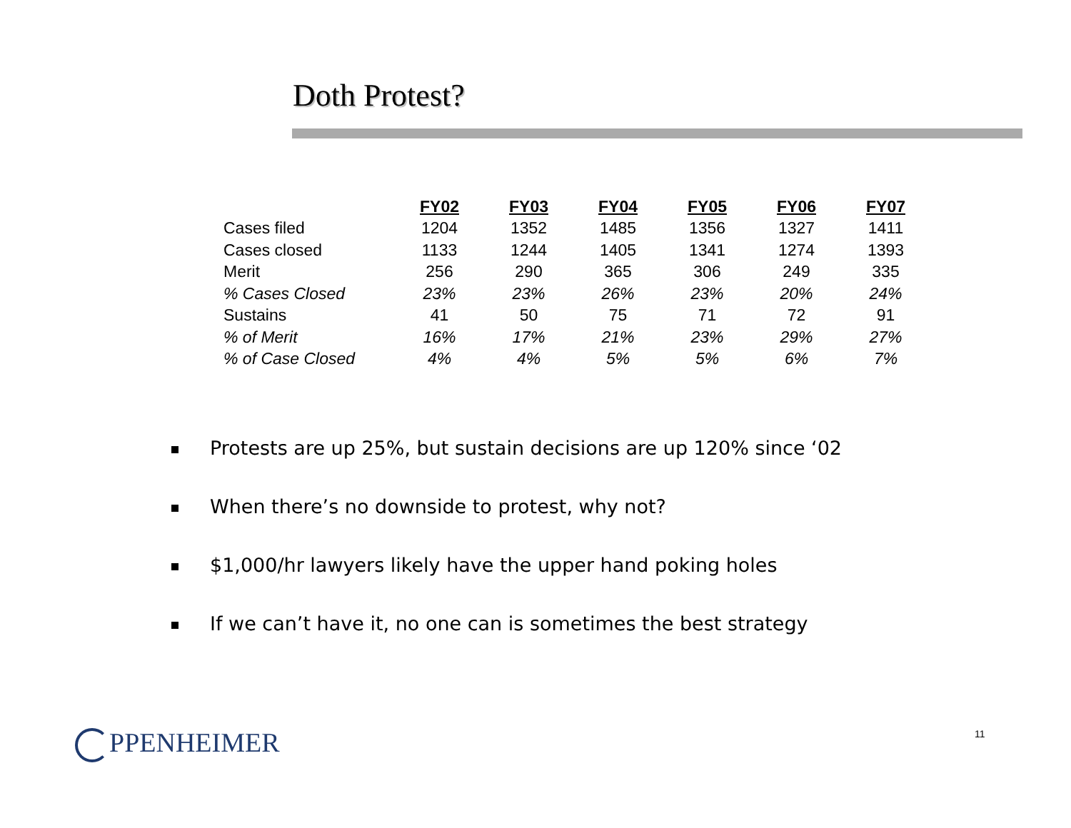Doth Protest?
| | FY02 | FY03 | FY04 | FY05 | FY06 | FY07 |
| Cases filed | 1204 | 1352 | 1485 | 1356 | 1327 | 1411 |
| Cases closed | 1133 | 1244 | 1405 | 1341 | 1274 | 1393 |
| Merit | 256 | 290 | 365 | 306 | 249 | 335 |
| % Cases Closed | 23% | 23% | 26% | 23% | 20% | 24% |
| Sustains | 41 | 50 | 75 | 71 | 72 | 91 |
| % of Merit | 16% | 17% | 21% | 23% | 29% | 27% |
| % of Case Closed | 4% | 4% | 5% | 5% | 6% | 7% |
Protests are up 25%, but sustain decisions are up 120% since ‘02
When there’s no downside to protest, why not?
$1,000/hr lawyers likely have the upper hand poking holes
If we can’t have it, no one can is sometimes the best strategy
PPENHEIMER 11